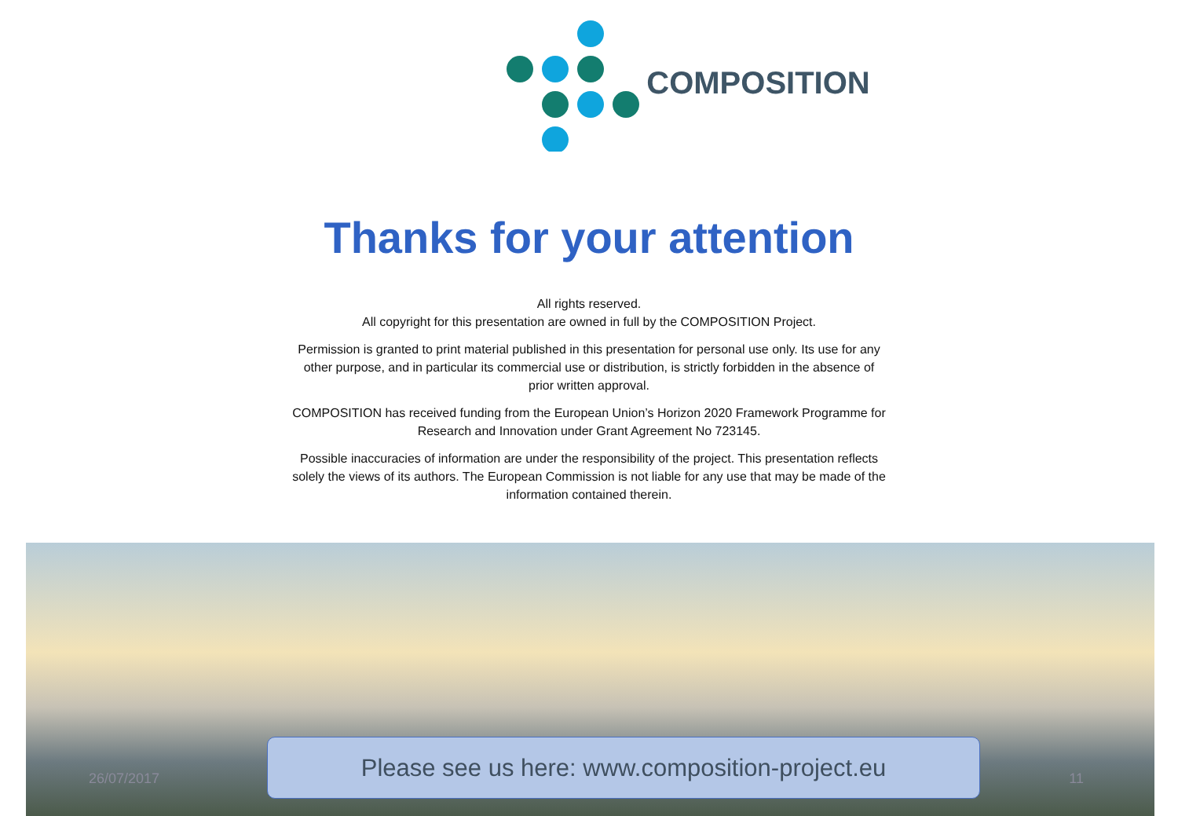COMPOSITION
Thanks for your attention
All rights reserved.
All copyright for this presentation are owned in full by the COMPOSITION Project.
Permission is granted to print material published in this presentation for personal use only. Its use for any other purpose, and in particular its commercial use or distribution, is strictly forbidden in the absence of prior written approval.
COMPOSITION has received funding from the European Union’s Horizon 2020 Framework Programme for Research and Innovation under Grant Agreement No 723145.
Possible inaccuracies of information are under the responsibility of the project. This presentation reflects solely the views of its authors. The European Commission is not liable for any use that may be made of the information contained therein.
26/07/2017
Please see us here: www.composition-project.eu
11